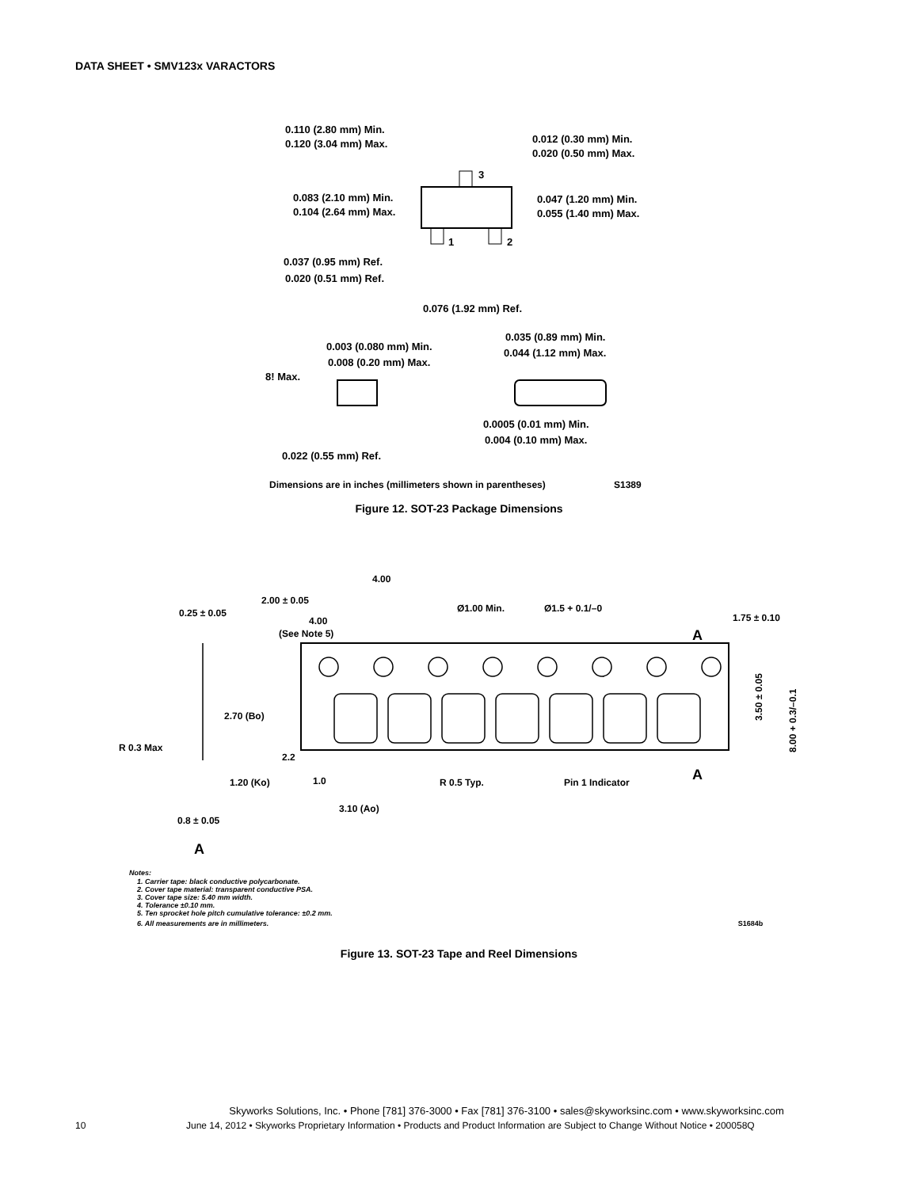DATA SHEET • SMV123x VARACTORS
0.110 (2.80 mm) Min.
0.120 (3.04 mm) Max.
0.012 (0.30 mm) Min.
0.020 (0.50 mm) Max.
0.083 (2.10 mm) Min.
0.104 (2.64 mm) Max.
0.047 (1.20 mm) Min.
0.055 (1.40 mm) Max.
3
1
2
0.037 (0.95 mm) Ref.
0.020 (0.51 mm) Ref.
0.076 (1.92 mm) Ref.
0.003 (0.080 mm) Min.
0.008 (0.20 mm) Max.
0.035 (0.89 mm) Min.
0.044 (1.12 mm) Max.
8! Max.
0.0005 (0.01 mm) Min.
0.004 (0.10 mm) Max.
0.022 (0.55 mm) Ref.
Dimensions are in inches (millimeters shown in parentheses)
S1389
Figure 12. SOT-23 Package Dimensions
4.00
2.00 ± 0.05
0.25 ± 0.05
Ø1.00 Min.
Ø1.5 + 0.1/–0
1.75 ± 0.10
4.00
(See Note 5)
A
A
2.70 (Bo)
2.2
R 0.3 Max
1.0
1.20 (Ko)
R 0.5 Typ.
Pin 1 Indicator
3.10 (Ao)
0.8 ± 0.05
3.50 ± 0.05
8.00 + 0.3/–0.1
A
Notes:
1. Carrier tape: black conductive polycarbonate.
2. Cover tape material: transparent conductive PSA.
3. Cover tape size: 5.40 mm width.
4. Tolerance ±0.10 mm.
5. Ten sprocket hole pitch cumulative tolerance: ±0.2 mm.
6. All measurements are in millimeters. S1684b
Figure 13. SOT-23 Tape and Reel Dimensions
Skyworks Solutions, Inc. • Phone [781] 376-3000 • Fax [781] 376-3100 • sales@skyworksinc.com • www.skyworksinc.com
10 June 14, 2012 • Skyworks Proprietary Information • Products and Product Information are Subject to Change Without Notice • 200058Q